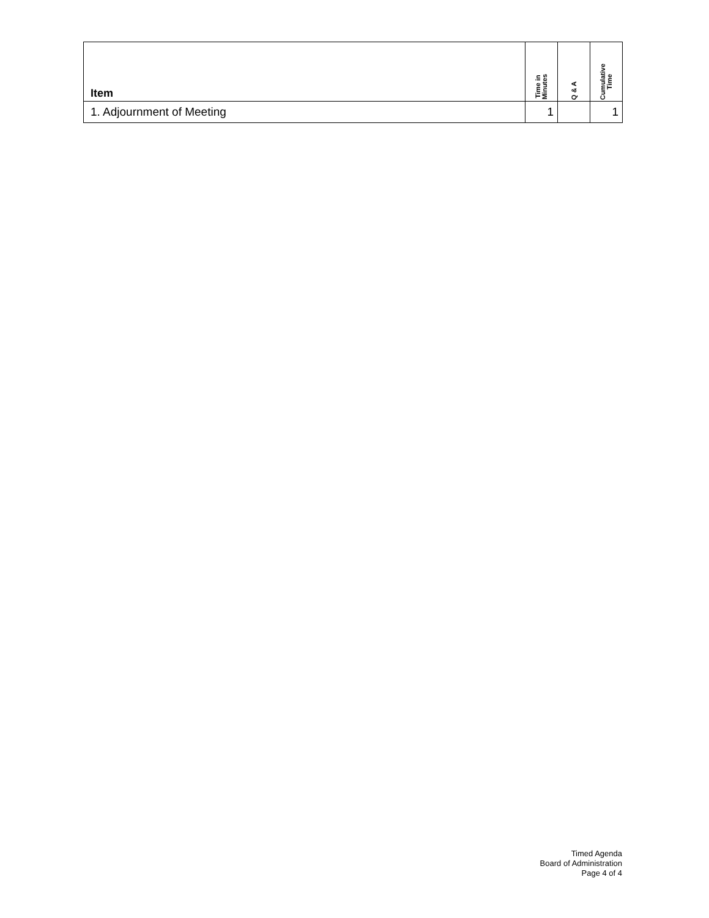| Item | Time in Minutes | Q & A | Cumulative Time |
| --- | --- | --- | --- |
| 1. Adjournment of Meeting | 1 | | 1 |
Timed Agenda
Board of Administration
Page 4 of 4